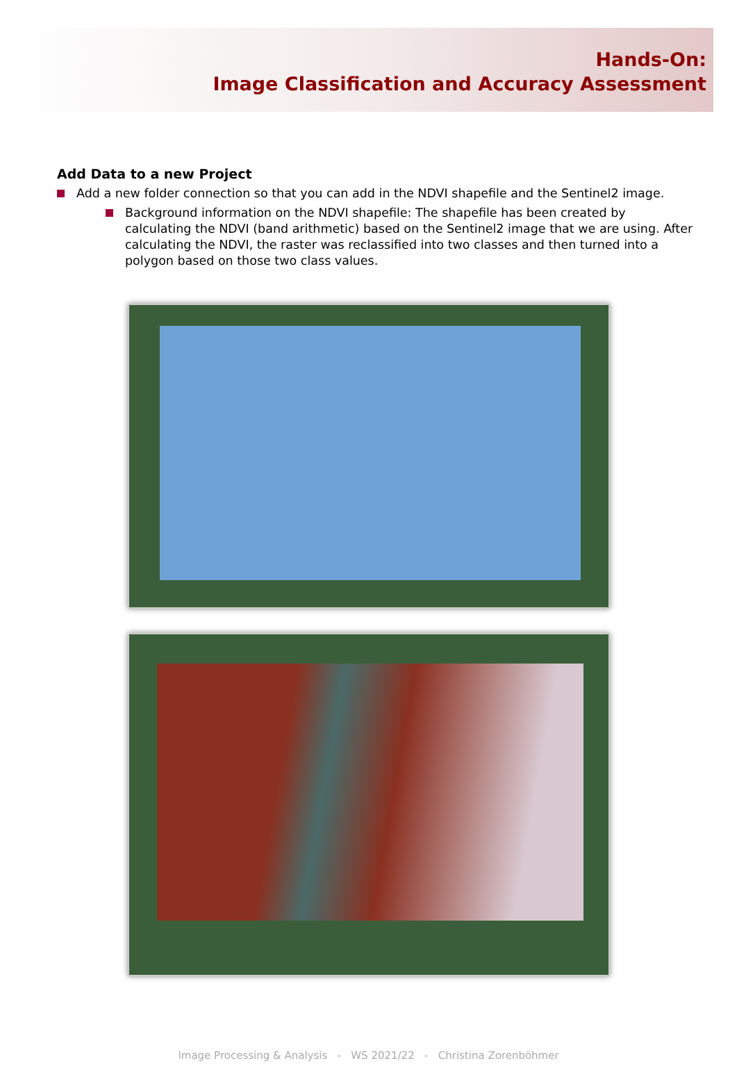Hands-On:
Image Classification and Accuracy Assessment
Add Data to a new Project
Add a new folder connection so that you can add in the NDVI shapefile and the Sentinel2 image.
Background information on the NDVI shapefile: The shapefile has been created by calculating the NDVI (band arithmetic) based on the Sentinel2 image that we are using. After calculating the NDVI, the raster was reclassified into two classes and then turned into a polygon based on those two class values.
Image Processing & Analysis - WS 2021/22 - Christina Zorenböhmer